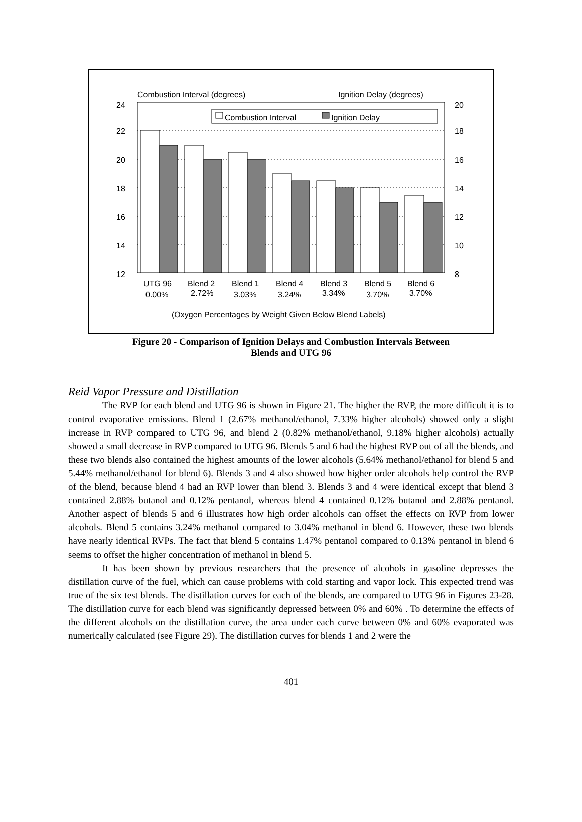Combustion Interval (degrees)
Ignition Delay (degrees)
24
22
20
18
16
14
12
20
18
16
14
12
10
8
Combustion Interval
Ignition Delay
UTG 96
Blend 2
Blend 1
Blend 4
Blend 3
Blend 5
Blend 6
0.00%
2.72%
3.03%
3.24%
3.34%
3.70%
3.70%
(Oxygen Percentages by Weight Given Below Blend Labels)
Figure 20 - Comparison of Ignition Delays and Combustion Intervals Between
Blends and UTG 96
Reid Vapor Pressure and Distillation
The RVP for each blend and UTG 96 is shown in Figure 21. The higher the RVP, the more difficult it is to control evaporative emissions. Blend 1 (2.67% methanol/ethanol, 7.33% higher alcohols) showed only a slight increase in RVP compared to UTG 96, and blend 2 (0.82% methanol/ethanol, 9.18% higher alcohols) actually showed a small decrease in RVP compared to UTG 96. Blends 5 and 6 had the highest RVP out of all the blends, and these two blends also contained the highest amounts of the lower alcohols (5.64% methanol/ethanol for blend 5 and 5.44% methanol/ethanol for blend 6). Blends 3 and 4 also showed how higher order alcohols help control the RVP of the blend, because blend 4 had an RVP lower than blend 3. Blends 3 and 4 were identical except that blend 3 contained 2.88% butanol and 0.12% pentanol, whereas blend 4 contained 0.12% butanol and 2.88% pentanol. Another aspect of blends 5 and 6 illustrates how high order alcohols can offset the effects on RVP from lower alcohols. Blend 5 contains 3.24% methanol compared to 3.04% methanol in blend 6. However, these two blends have nearly identical RVPs. The fact that blend 5 contains 1.47% pentanol compared to 0.13% pentanol in blend 6 seems to offset the higher concentration of methanol in blend 5.
It has been shown by previous researchers that the presence of alcohols in gasoline depresses the distillation curve of the fuel, which can cause problems with cold starting and vapor lock. This expected trend was true of the six test blends. The distillation curves for each of the blends, are compared to UTG 96 in Figures 23-28. The distillation curve for each blend was significantly depressed between 0% and 60% . To determine the effects of the different alcohols on the distillation curve, the area under each curve between 0% and 60% evaporated was numerically calculated (see Figure 29). The distillation curves for blends 1 and 2 were the
401